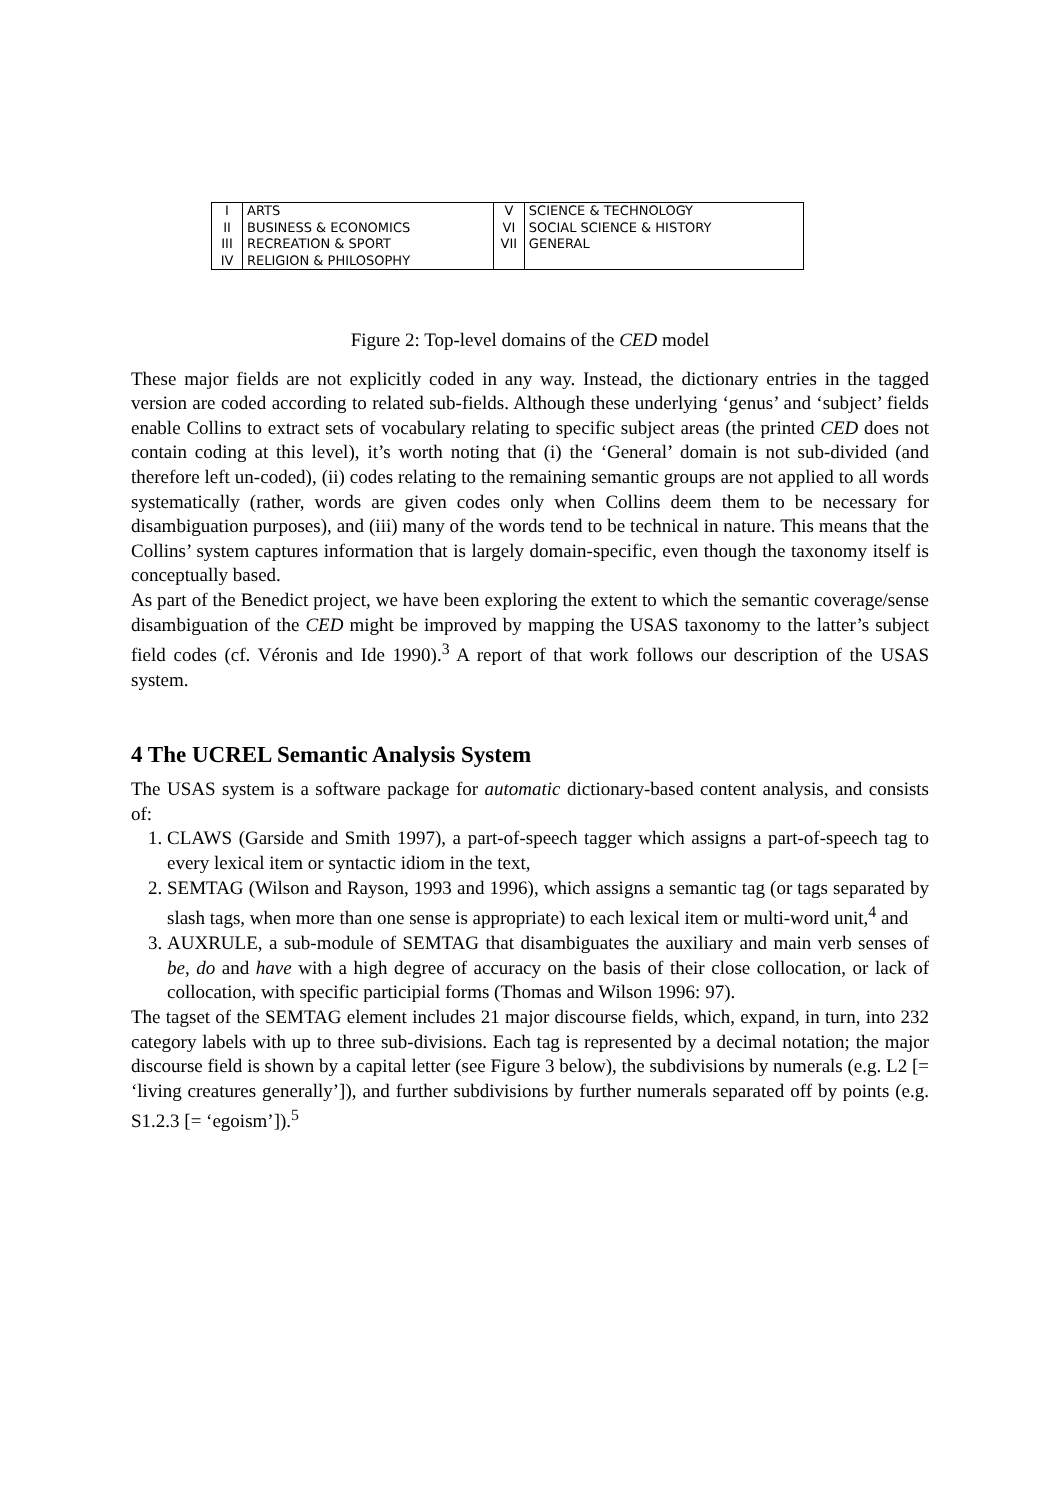| I | ARTS | V | SCIENCE & TECHNOLOGY |
| II | BUSINESS & ECONOMICS | VI | SOCIAL SCIENCE & HISTORY |
| III | RECREATION & SPORT | VII | GENERAL |
| IV | RELIGION & PHILOSOPHY | | |
Figure 2: Top-level domains of the CED model
These major fields are not explicitly coded in any way. Instead, the dictionary entries in the tagged version are coded according to related sub-fields. Although these underlying ‘genus’ and ‘subject’ fields enable Collins to extract sets of vocabulary relating to specific subject areas (the printed CED does not contain coding at this level), it’s worth noting that (i) the ‘General’ domain is not sub-divided (and therefore left un-coded), (ii) codes relating to the remaining semantic groups are not applied to all words systematically (rather, words are given codes only when Collins deem them to be necessary for disambiguation purposes), and (iii) many of the words tend to be technical in nature. This means that the Collins’ system captures information that is largely domain-specific, even though the taxonomy itself is conceptually based.
As part of the Benedict project, we have been exploring the extent to which the semantic coverage/sense disambiguation of the CED might be improved by mapping the USAS taxonomy to the latter’s subject field codes (cf. Véronis and Ide 1990).<sup>3</sup> A report of that work follows our description of the USAS system.
4 The UCREL Semantic Analysis System
The USAS system is a software package for automatic dictionary-based content analysis, and consists of:
1. CLAWS (Garside and Smith 1997), a part-of-speech tagger which assigns a part-of-speech tag to every lexical item or syntactic idiom in the text,
2. SEMTAG (Wilson and Rayson, 1993 and 1996), which assigns a semantic tag (or tags separated by slash tags, when more than one sense is appropriate) to each lexical item or multi-word unit,<sup>4</sup> and
3. AUXRULE, a sub-module of SEMTAG that disambiguates the auxiliary and main verb senses of be, do and have with a high degree of accuracy on the basis of their close collocation, or lack of collocation, with specific participial forms (Thomas and Wilson 1996: 97).
The tagset of the SEMTAG element includes 21 major discourse fields, which, expand, in turn, into 232 category labels with up to three sub-divisions. Each tag is represented by a decimal notation; the major discourse field is shown by a capital letter (see Figure 3 below), the subdivisions by numerals (e.g. L2 [= ‘living creatures generally’]), and further subdivisions by further numerals separated off by points (e.g. S1.2.3 [= ‘egoism’]).<sup>5</sup>